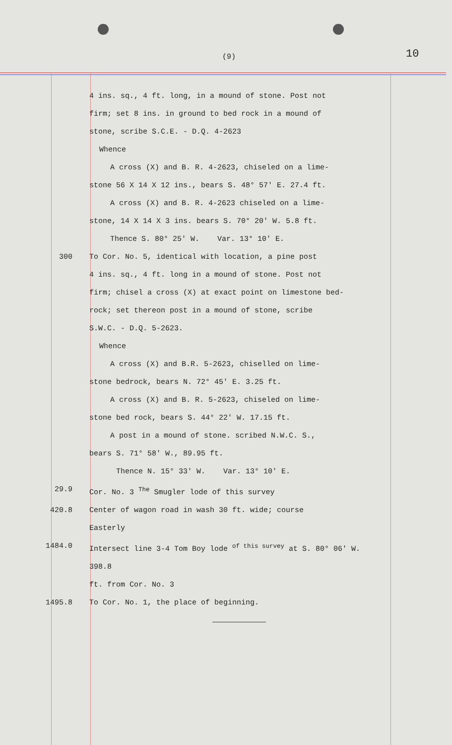(9) 10
4 ins. sq., 4 ft. long, in a mound of stone. Post not
firm; set 8 ins. in ground to bed rock in a mound of
stone, scribe S.C.E. - D.Q. 4-2623
Whence
A cross (X) and B. R. 4-2623, chiseled on a lime-
stone 56 X 14 X 12 ins., bears S. 48° 57' E. 27.4 ft.
A cross (X) and B. R. 4-2623 chiseled on a lime-
stone, 14 X 14 X 3 ins. bears S. 70° 20' W. 5.8 ft.
Thence S. 80° 25' W. Var. 13° 10' E.
300 To Cor. No. 5, identical with location, a pine post
4 ins. sq., 4 ft. long in a mound of stone. Post not
firm; chisel a cross (X) at exact point on limestone bed-
rock; set thereon post in a mound of stone, scribe
S.W.C. - D.Q. 5-2623.
Whence
A cross (X) and B.R. 5-2623, chiselled on lime-
stone bedrock, bears N. 72° 45' E. 3.25 ft.
A cross (X) and B. R. 5-2623, chiseled on lime-
stone bed rock, bears S. 44° 22' W. 17.15 ft.
A post in a mound of stone. scribed N.W.C. S.,
bears S. 71° 58' W., 89.95 ft.
Thence N. 15° 33' W. Var. 13° 10' E.
29.9 Cor. No. 3 <sup>The</sup> Smugler lode of this survey
420.8 Center of wagon road in wash 30 ft. wide; course
Easterly
1484.0 Intersect line 3-4 Tom Boy lode <sup>of this survey</sup> at S. 80° 06' W. 398.8
ft. from Cor. No. 3
1495.8 To Cor. No. 1, the place of beginning.